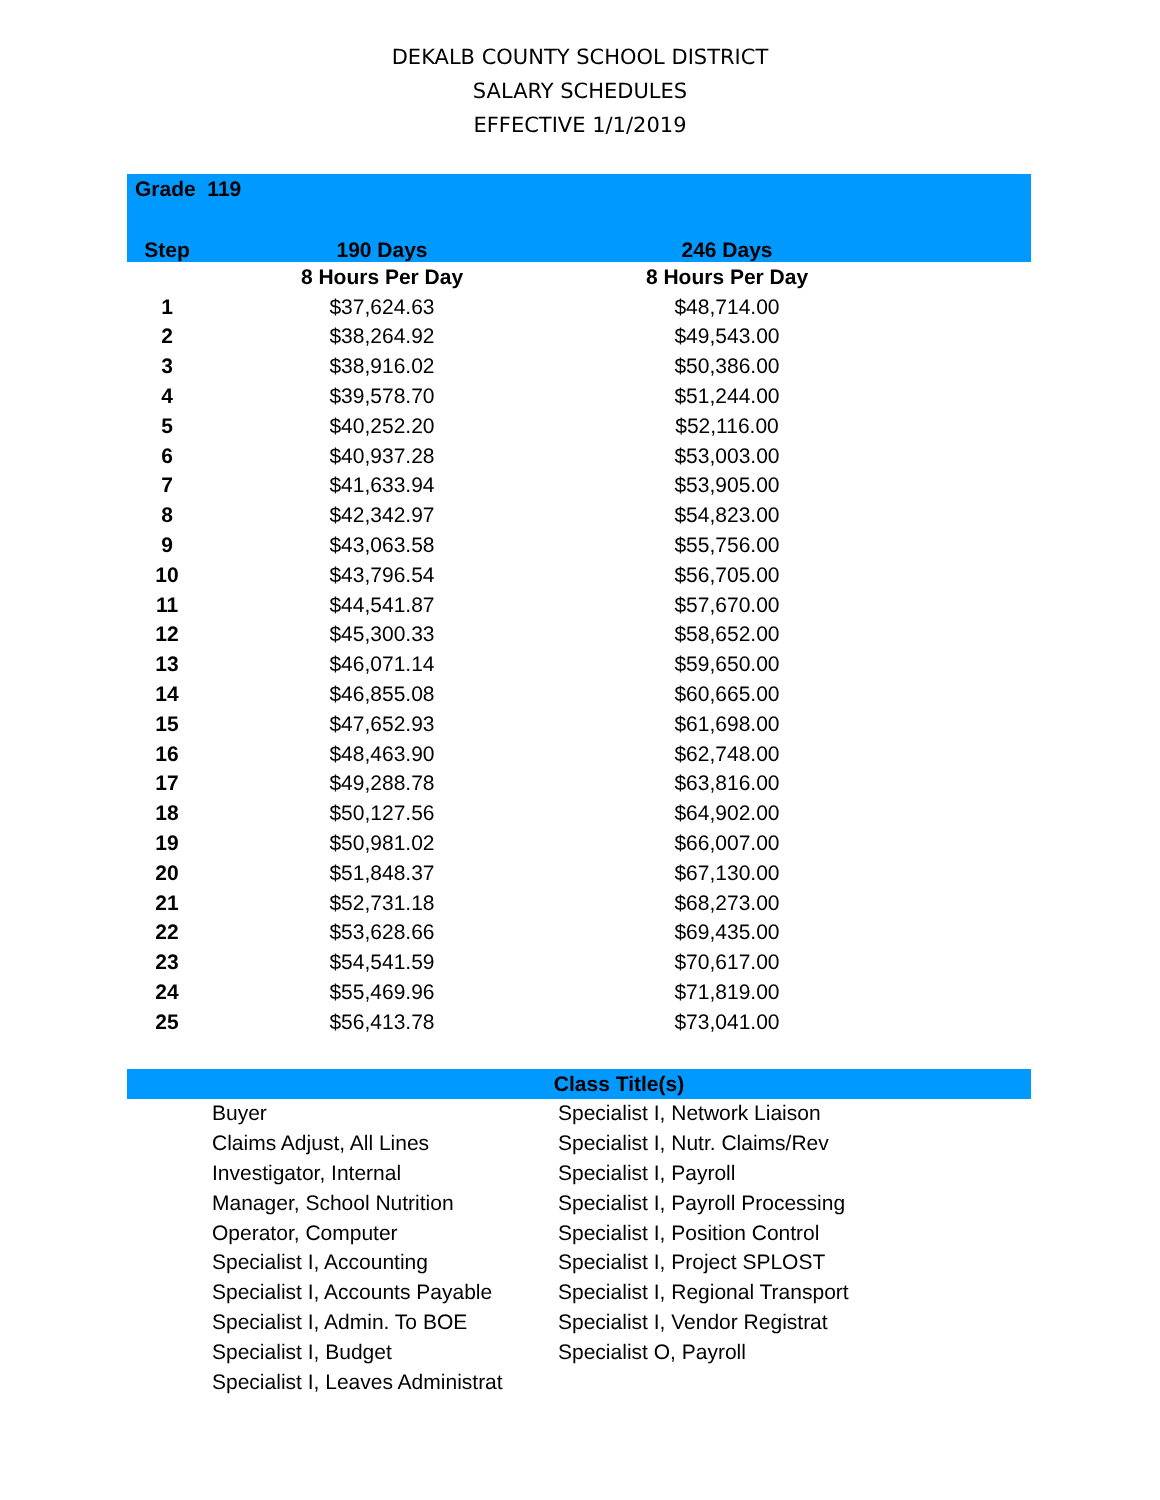DEKALB COUNTY SCHOOL DISTRICT
SALARY SCHEDULES
EFFECTIVE 1/1/2019
| Grade 119 | | | |
| --- | --- | --- | --- |
| Step | 190 Days | 246 Days | |
| | 8 Hours Per Day | 8 Hours Per Day | |
| 1 | $37,624.63 | $48,714.00 | |
| 2 | $38,264.92 | $49,543.00 | |
| 3 | $38,916.02 | $50,386.00 | |
| 4 | $39,578.70 | $51,244.00 | |
| 5 | $40,252.20 | $52,116.00 | |
| 6 | $40,937.28 | $53,003.00 | |
| 7 | $41,633.94 | $53,905.00 | |
| 8 | $42,342.97 | $54,823.00 | |
| 9 | $43,063.58 | $55,756.00 | |
| 10 | $43,796.54 | $56,705.00 | |
| 11 | $44,541.87 | $57,670.00 | |
| 12 | $45,300.33 | $58,652.00 | |
| 13 | $46,071.14 | $59,650.00 | |
| 14 | $46,855.08 | $60,665.00 | |
| 15 | $47,652.93 | $61,698.00 | |
| 16 | $48,463.90 | $62,748.00 | |
| 17 | $49,288.78 | $63,816.00 | |
| 18 | $50,127.56 | $64,902.00 | |
| 19 | $50,981.02 | $66,007.00 | |
| 20 | $51,848.37 | $67,130.00 | |
| 21 | $52,731.18 | $68,273.00 | |
| 22 | $53,628.66 | $69,435.00 | |
| 23 | $54,541.59 | $70,617.00 | |
| 24 | $55,469.96 | $71,819.00 | |
| 25 | $56,413.78 | $73,041.00 | |
| Class Title(s) | | |
| --- | --- | --- |
| | Buyer | Specialist I, Network Liaison |
| | Claims Adjust, All Lines | Specialist I, Nutr. Claims/Rev |
| | Investigator, Internal | Specialist I, Payroll |
| | Manager, School Nutrition | Specialist I, Payroll Processing |
| | Operator, Computer | Specialist I, Position Control |
| | Specialist I, Accounting | Specialist I, Project SPLOST |
| | Specialist I, Accounts Payable | Specialist I, Regional Transport |
| | Specialist I, Admin. To BOE | Specialist I, Vendor Registrat |
| | Specialist I, Budget | Specialist O, Payroll |
| | Specialist I, Leaves Administrat | |